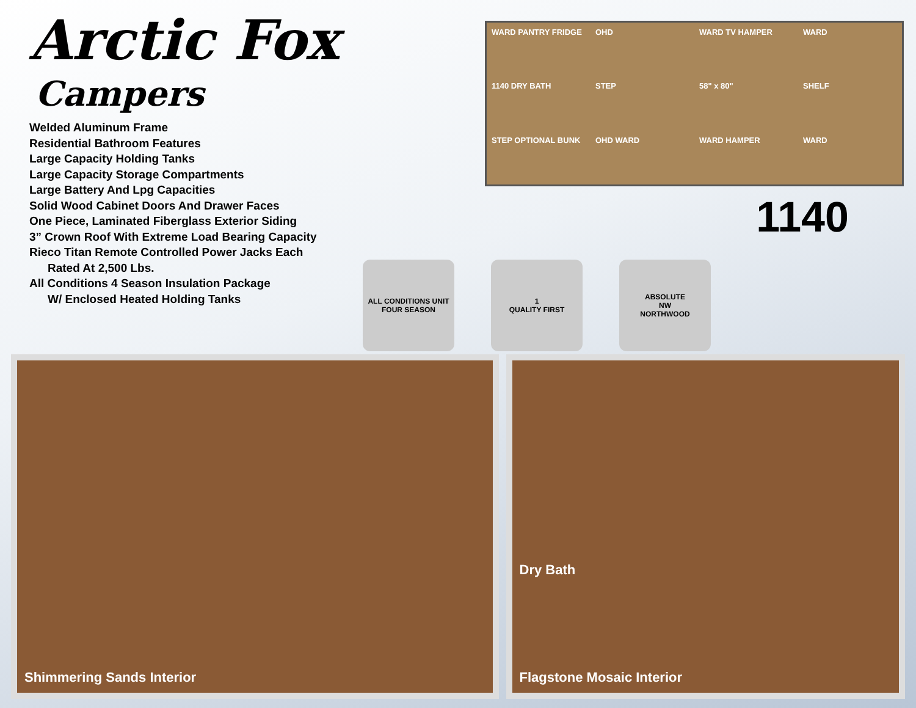Arctic Fox
Campers
Welded Aluminum Frame
Residential Bathroom Features
Large Capacity Holding Tanks
Large Capacity Storage Compartments
Large Battery And Lpg Capacities
Solid Wood Cabinet Doors And Drawer Faces
One Piece, Laminated Fiberglass Exterior Siding
3” Crown Roof With Extreme Load Bearing Capacity
Rieco Titan Remote Controlled Power Jacks Each
Rated At 2,500 Lbs.
All Conditions 4 Season Insulation Package
W/ Enclosed Heated Holding Tanks
WARD PANTRY FRIDGE
OHD
WARD TV HAMPER
WARD
1140 DRY BATH
STEP
58" x 80"
SHELF
STEP OPTIONAL BUNK
OHD WARD
WARD HAMPER
WARD
1140
ALL CONDITIONS UNIT
FOUR SEASON
1
QUALITY FIRST
ABSOLUTE
NW
NORTHWOOD
Shimmering Sands Interior Dry Bath
Flagstone Mosaic Interior